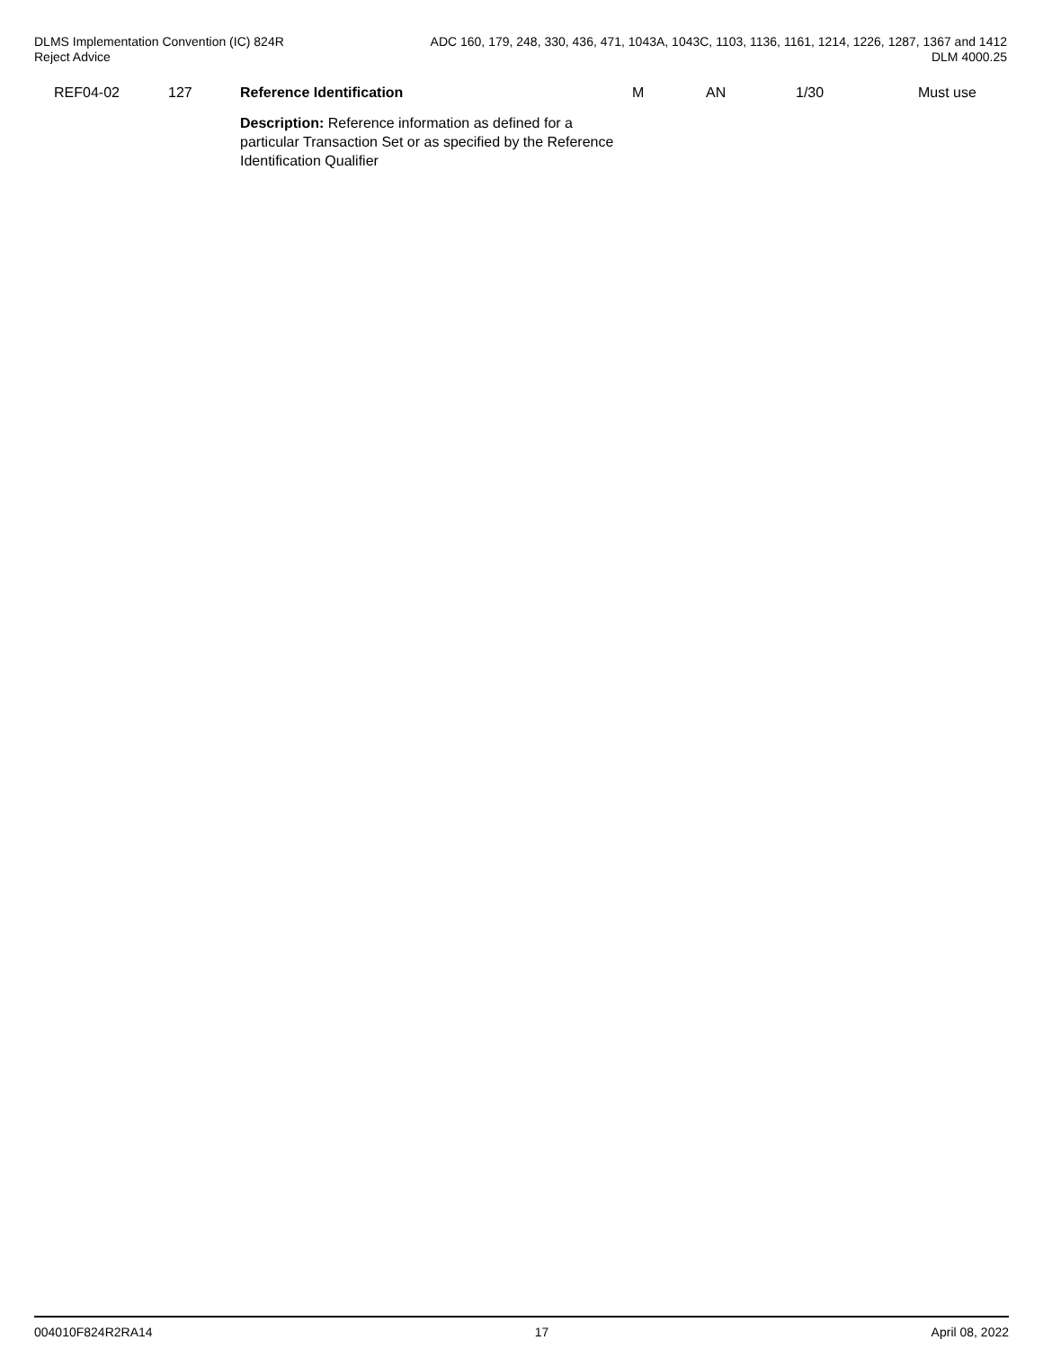DLMS Implementation Convention (IC) 824R
Reject Advice
ADC 160, 179, 248, 330, 436, 471, 1043A, 1043C, 1103, 1136, 1161, 1214, 1226, 1287, 1367 and 1412
DLM 4000.25
| REF04-02 | 127 | Reference Identification | M | AN | 1/30 | Must use |
| | | Description: Reference information as defined for a particular Transaction Set or as specified by the Reference Identification Qualifier | | | | |
004010F824R2RA14 17 April 08, 2022